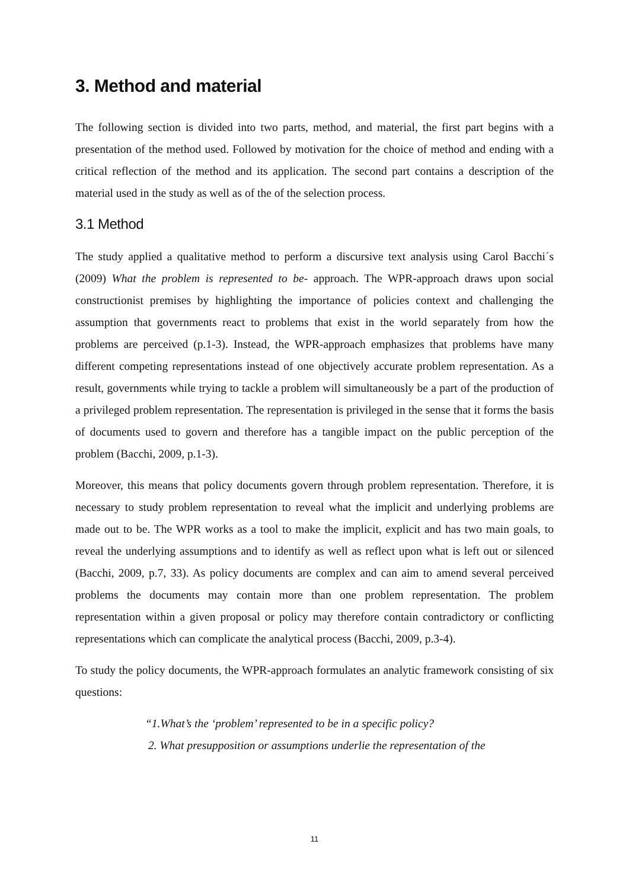3. Method and material
The following section is divided into two parts, method, and material, the first part begins with a presentation of the method used. Followed by motivation for the choice of method and ending with a critical reflection of the method and its application. The second part contains a description of the material used in the study as well as of the of the selection process.
3.1 Method
The study applied a qualitative method to perform a discursive text analysis using Carol Bacchi´s (2009) What the problem is represented to be- approach. The WPR-approach draws upon social constructionist premises by highlighting the importance of policies context and challenging the assumption that governments react to problems that exist in the world separately from how the problems are perceived (p.1-3). Instead, the WPR-approach emphasizes that problems have many different competing representations instead of one objectively accurate problem representation. As a result, governments while trying to tackle a problem will simultaneously be a part of the production of a privileged problem representation. The representation is privileged in the sense that it forms the basis of documents used to govern and therefore has a tangible impact on the public perception of the problem (Bacchi, 2009, p.1-3).
Moreover, this means that policy documents govern through problem representation. Therefore, it is necessary to study problem representation to reveal what the implicit and underlying problems are made out to be. The WPR works as a tool to make the implicit, explicit and has two main goals, to reveal the underlying assumptions and to identify as well as reflect upon what is left out or silenced (Bacchi, 2009, p.7, 33). As policy documents are complex and can aim to amend several perceived problems the documents may contain more than one problem representation. The problem representation within a given proposal or policy may therefore contain contradictory or conflicting representations which can complicate the analytical process (Bacchi, 2009, p.3-4).
To study the policy documents, the WPR-approach formulates an analytic framework consisting of six questions:
“1.What’s the ‘problem’ represented to be in a specific policy?
2. What presupposition or assumptions underlie the representation of the
11